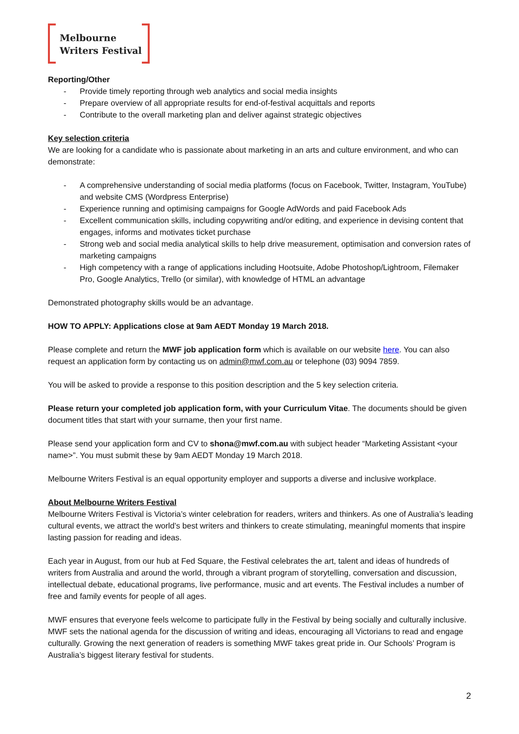Melbourne
Writers Festival
Reporting/Other
- Provide timely reporting through web analytics and social media insights
- Prepare overview of all appropriate results for end-of-festival acquittals and reports
- Contribute to the overall marketing plan and deliver against strategic objectives
Key selection criteria
We are looking for a candidate who is passionate about marketing in an arts and culture environment, and who can demonstrate:
- A comprehensive understanding of social media platforms (focus on Facebook, Twitter, Instagram, YouTube) and website CMS (Wordpress Enterprise)
- Experience running and optimising campaigns for Google AdWords and paid Facebook Ads
- Excellent communication skills, including copywriting and/or editing, and experience in devising content that engages, informs and motivates ticket purchase
- Strong web and social media analytical skills to help drive measurement, optimisation and conversion rates of marketing campaigns
- High competency with a range of applications including Hootsuite, Adobe Photoshop/Lightroom, Filemaker Pro, Google Analytics, Trello (or similar), with knowledge of HTML an advantage
Demonstrated photography skills would be an advantage.
HOW TO APPLY: Applications close at 9am AEDT Monday 19 March 2018.
Please complete and return the MWF job application form which is available on our website here. You can also request an application form by contacting us on admin@mwf.com.au or telephone (03) 9094 7859.
You will be asked to provide a response to this position description and the 5 key selection criteria.
Please return your completed job application form, with your Curriculum Vitae. The documents should be given document titles that start with your surname, then your first name.
Please send your application form and CV to shona@mwf.com.au with subject header “Marketing Assistant <your name>”. You must submit these by 9am AEDT Monday 19 March 2018.
Melbourne Writers Festival is an equal opportunity employer and supports a diverse and inclusive workplace.
About Melbourne Writers Festival
Melbourne Writers Festival is Victoria’s winter celebration for readers, writers and thinkers. As one of Australia’s leading cultural events, we attract the world’s best writers and thinkers to create stimulating, meaningful moments that inspire lasting passion for reading and ideas.
Each year in August, from our hub at Fed Square, the Festival celebrates the art, talent and ideas of hundreds of writers from Australia and around the world, through a vibrant program of storytelling, conversation and discussion, intellectual debate, educational programs, live performance, music and art events. The Festival includes a number of free and family events for people of all ages.
MWF ensures that everyone feels welcome to participate fully in the Festival by being socially and culturally inclusive. MWF sets the national agenda for the discussion of writing and ideas, encouraging all Victorians to read and engage culturally. Growing the next generation of readers is something MWF takes great pride in. Our Schools’ Program is Australia’s biggest literary festival for students.
2